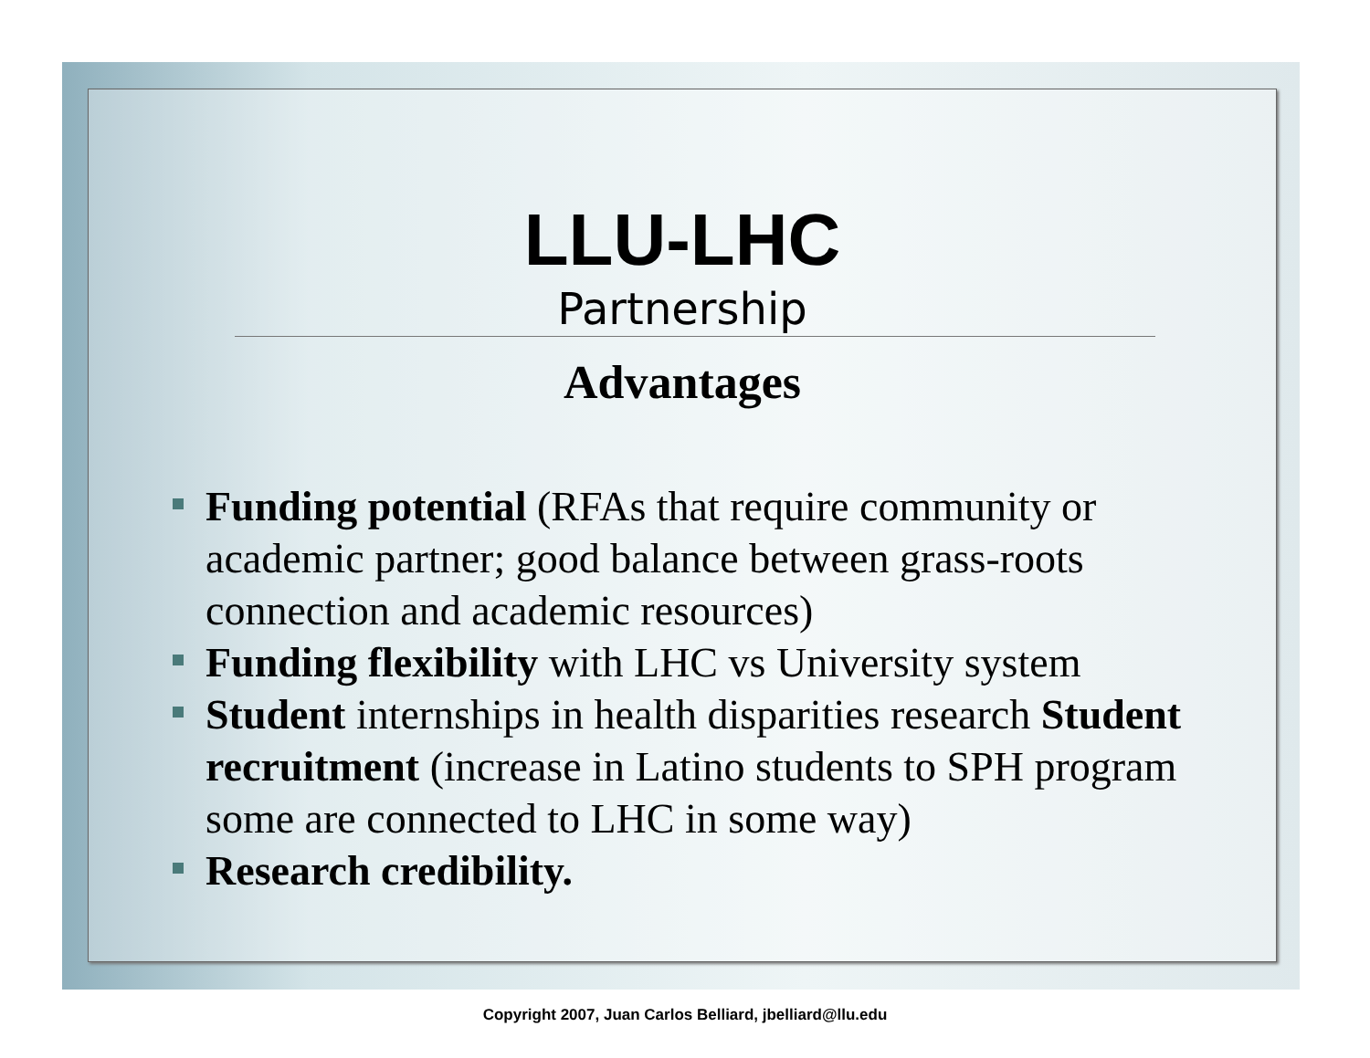LLU-LHC
Partnership
Advantages
Funding potential (RFAs that require community or academic partner; good balance between grass-roots connection and academic resources)
Funding flexibility with LHC vs University system
Student internships in health disparities research Student recruitment (increase in Latino students to SPH program some are connected to LHC in some way)
Research credibility.
Copyright 2007, Juan Carlos Belliard, jbelliard@llu.edu